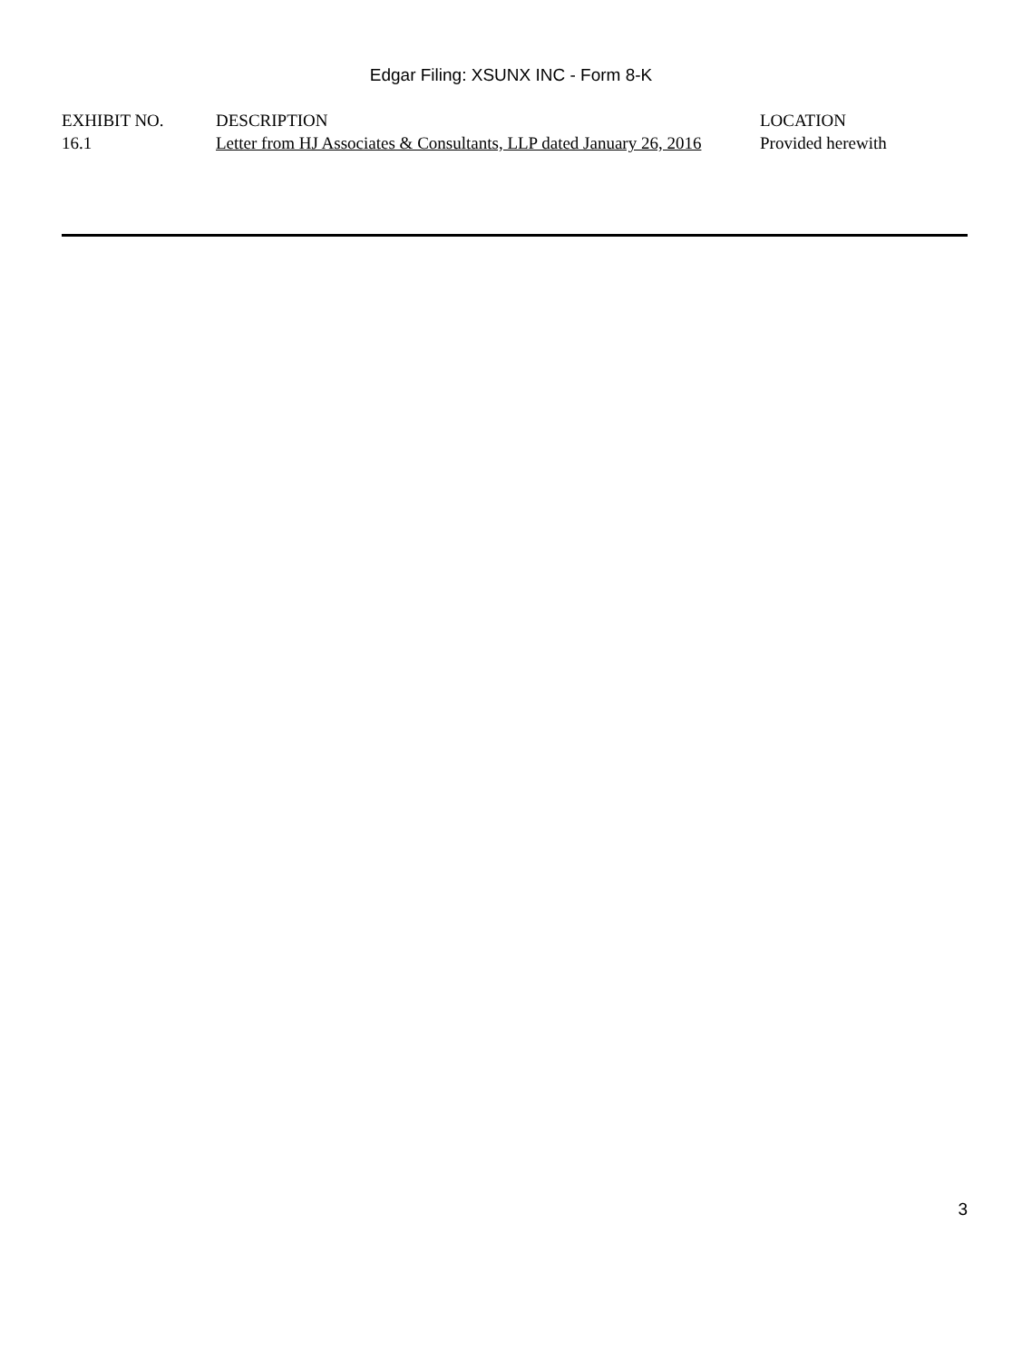Edgar Filing: XSUNX INC - Form 8-K
| EXHIBIT NO. | DESCRIPTION | LOCATION |
| --- | --- | --- |
| 16.1 | Letter from HJ Associates & Consultants, LLP dated January 26, 2016 | Provided herewith |
3